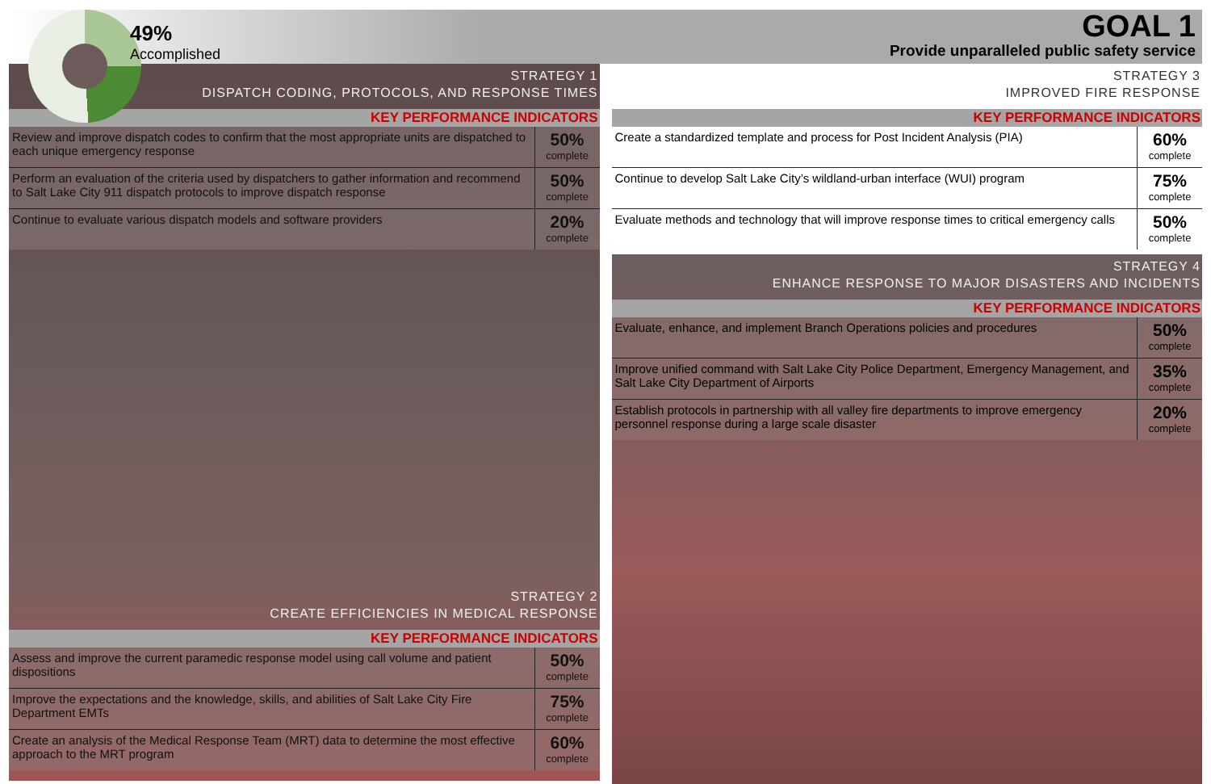49%
Accomplished
GOAL 1
Provide unparalleled public safety service
STRATEGY 1
DISPATCH CODING, PROTOCOLS, AND RESPONSE TIMES
KEY PERFORMANCE INDICATORS
| Review and improve dispatch codes to confirm that the most appropriate units are dispatched to each unique emergency response | 50% complete |
| Perform an evaluation of the criteria used by dispatchers to gather information and recommend to Salt Lake City 911 dispatch protocols to improve dispatch response | 50% complete |
| Continue to evaluate various dispatch models and software providers | 20% complete |
STRATEGY 2
CREATE EFFICIENCIES IN MEDICAL RESPONSE
KEY PERFORMANCE INDICATORS
| Assess and improve the current paramedic response model using call volume and patient dispositions | 50% complete |
| Improve the expectations and the knowledge, skills, and abilities of Salt Lake City Fire Department EMTs | 75% complete |
| Create an analysis of the Medical Response Team (MRT) data to determine the most effective approach to the MRT program | 60% complete |
STRATEGY 3
IMPROVED FIRE RESPONSE
KEY PERFORMANCE INDICATORS
| Create a standardized template and process for Post Incident Analysis (PIA) | 60% complete |
| Continue to develop Salt Lake City’s wildland-urban interface (WUI) program | 75% complete |
| Evaluate methods and technology that will improve response times to critical emergency calls | 50% complete |
STRATEGY 4
ENHANCE RESPONSE TO MAJOR DISASTERS AND INCIDENTS
KEY PERFORMANCE INDICATORS
| Evaluate, enhance, and implement Branch Operations policies and procedures | 50% complete |
| Improve unified command with Salt Lake City Police Department, Emergency Management, and Salt Lake City Department of Airports | 35% complete |
| Establish protocols in partnership with all valley fire departments to improve emergency personnel response during a large scale disaster | 20% complete |